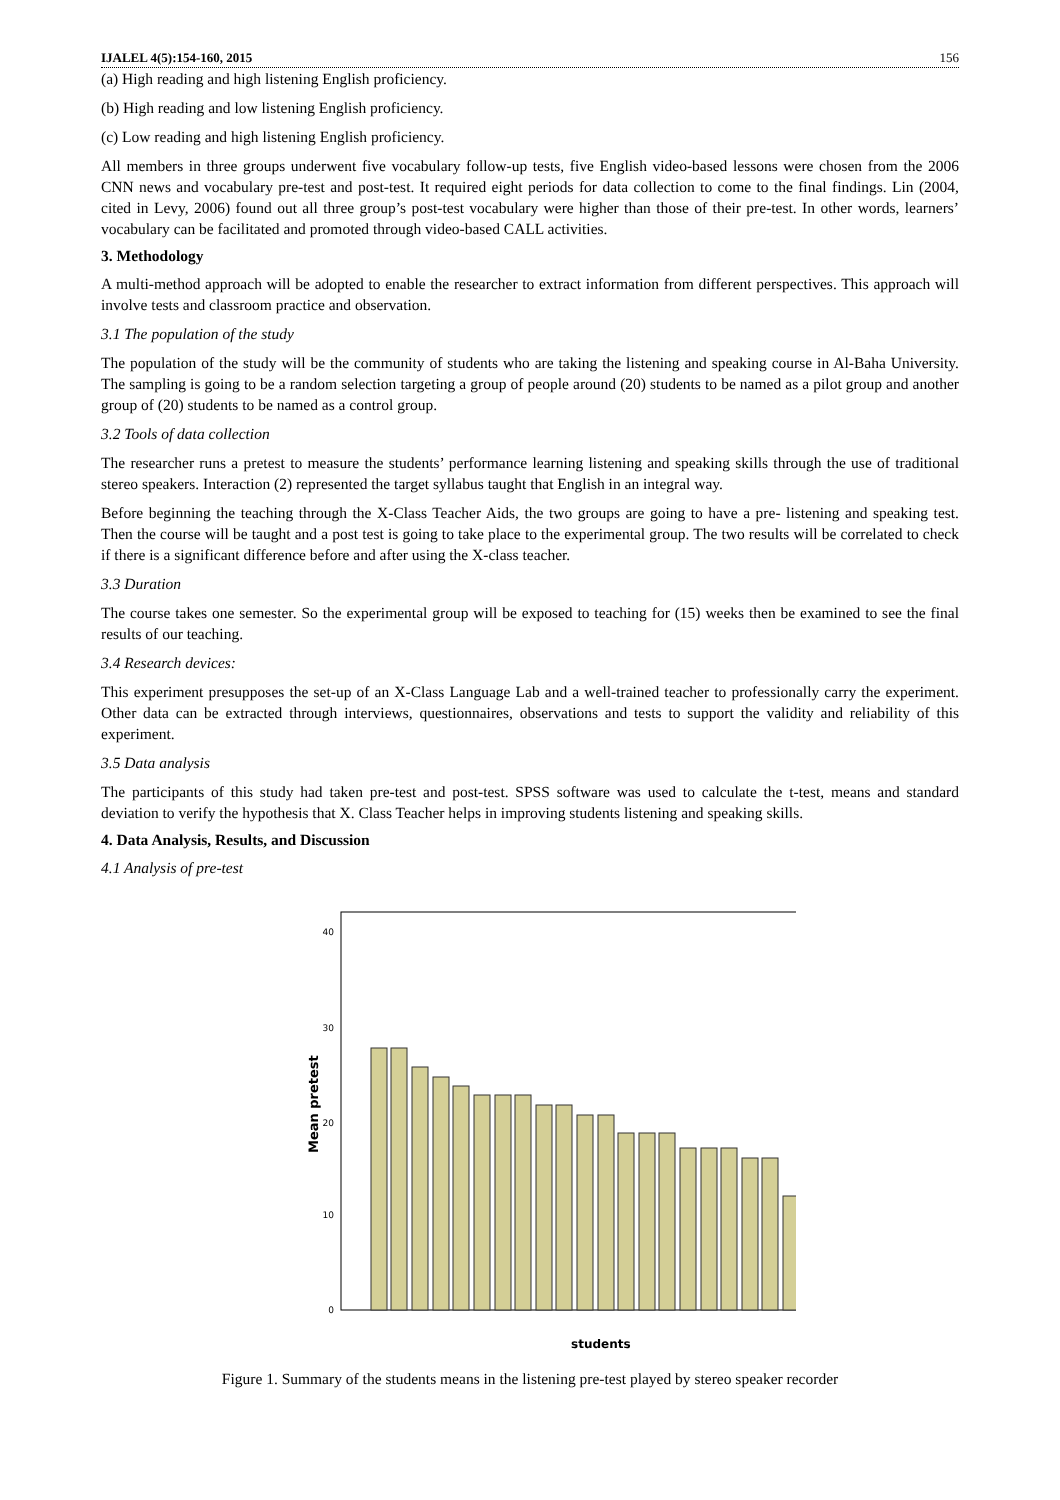IJALEL 4(5):154-160, 2015 156
(a) High reading and high listening English proficiency.
(b) High reading and low listening English proficiency.
(c) Low reading and high listening English proficiency.
All members in three groups underwent five vocabulary follow-up tests, five English video-based lessons were chosen from the 2006 CNN news and vocabulary pre-test and post-test. It required eight periods for data collection to come to the final findings. Lin (2004, cited in Levy, 2006) found out all three group’s post-test vocabulary were higher than those of their pre-test. In other words, learners’ vocabulary can be facilitated and promoted through video-based CALL activities.
3. Methodology
A multi-method approach will be adopted to enable the researcher to extract information from different perspectives. This approach will involve tests and classroom practice and observation.
3.1 The population of the study
The population of the study will be the community of students who are taking the listening and speaking course in Al-Baha University. The sampling is going to be a random selection targeting a group of people around (20) students to be named as a pilot group and another group of (20) students to be named as a control group.
3.2 Tools of data collection
The researcher runs a pretest to measure the students’ performance learning listening and speaking skills through the use of traditional stereo speakers. Interaction (2) represented the target syllabus taught that English in an integral way.
Before beginning the teaching through the X-Class Teacher Aids, the two groups are going to have a pre- listening and speaking test. Then the course will be taught and a post test is going to take place to the experimental group. The two results will be correlated to check if there is a significant difference before and after using the X-class teacher.
3.3 Duration
The course takes one semester. So the experimental group will be exposed to teaching for (15) weeks then be examined to see the final results of our teaching.
3.4 Research devices:
This experiment presupposes the set-up of an X-Class Language Lab and a well-trained teacher to professionally carry the experiment. Other data can be extracted through interviews, questionnaires, observations and tests to support the validity and reliability of this experiment.
3.5 Data analysis
The participants of this study had taken pre-test and post-test. SPSS software was used to calculate the t-test, means and standard deviation to verify the hypothesis that X. Class Teacher helps in improving students listening and speaking skills.
4. Data Analysis, Results, and Discussion
4.1 Analysis of pre-test
40
30
20
10
0
Mean pretest
students
Figure 1. Summary of the students means in the listening pre-test played by stereo speaker recorder